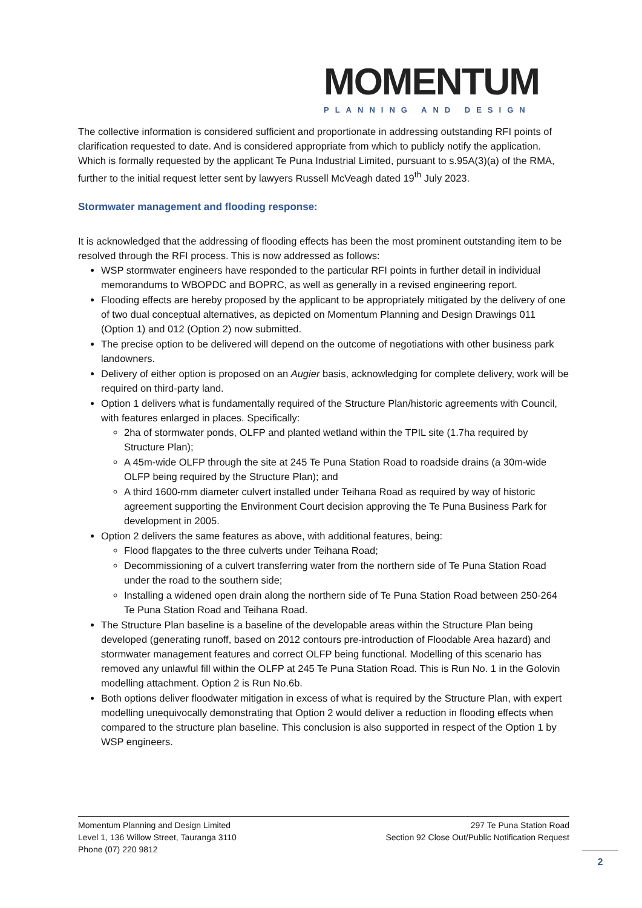MOMENTUM
PLANNING AND DESIGN
The collective information is considered sufficient and proportionate in addressing outstanding RFI points of clarification requested to date. And is considered appropriate from which to publicly notify the application. Which is formally requested by the applicant Te Puna Industrial Limited, pursuant to s.95A(3)(a) of the RMA, further to the initial request letter sent by lawyers Russell McVeagh dated 19<sup>th</sup> July 2023.
Stormwater management and flooding response:
It is acknowledged that the addressing of flooding effects has been the most prominent outstanding item to be resolved through the RFI process. This is now addressed as follows:
WSP stormwater engineers have responded to the particular RFI points in further detail in individual memorandums to WBOPDC and BOPRC, as well as generally in a revised engineering report.
Flooding effects are hereby proposed by the applicant to be appropriately mitigated by the delivery of one of two dual conceptual alternatives, as depicted on Momentum Planning and Design Drawings 011 (Option 1) and 012 (Option 2) now submitted.
The precise option to be delivered will depend on the outcome of negotiations with other business park landowners.
Delivery of either option is proposed on an Augier basis, acknowledging for complete delivery, work will be required on third-party land.
Option 1 delivers what is fundamentally required of the Structure Plan/historic agreements with Council, with features enlarged in places. Specifically:
2ha of stormwater ponds, OLFP and planted wetland within the TPIL site (1.7ha required by Structure Plan);
A 45m-wide OLFP through the site at 245 Te Puna Station Road to roadside drains (a 30m-wide OLFP being required by the Structure Plan); and
A third 1600-mm diameter culvert installed under Teihana Road as required by way of historic agreement supporting the Environment Court decision approving the Te Puna Business Park for development in 2005.
Option 2 delivers the same features as above, with additional features, being:
Flood flapgates to the three culverts under Teihana Road;
Decommissioning of a culvert transferring water from the northern side of Te Puna Station Road under the road to the southern side;
Installing a widened open drain along the northern side of Te Puna Station Road between 250-264 Te Puna Station Road and Teihana Road.
The Structure Plan baseline is a baseline of the developable areas within the Structure Plan being developed (generating runoff, based on 2012 contours pre-introduction of Floodable Area hazard) and stormwater management features and correct OLFP being functional. Modelling of this scenario has removed any unlawful fill within the OLFP at 245 Te Puna Station Road. This is Run No. 1 in the Golovin modelling attachment. Option 2 is Run No.6b.
Both options deliver floodwater mitigation in excess of what is required by the Structure Plan, with expert modelling unequivocally demonstrating that Option 2 would deliver a reduction in flooding effects when compared to the structure plan baseline. This conclusion is also supported in respect of the Option 1 by WSP engineers.
Momentum Planning and Design Limited
Level 1, 136 Willow Street, Tauranga 3110
Phone (07) 220 9812
297 Te Puna Station Road
Section 92 Close Out/Public Notification Request
2